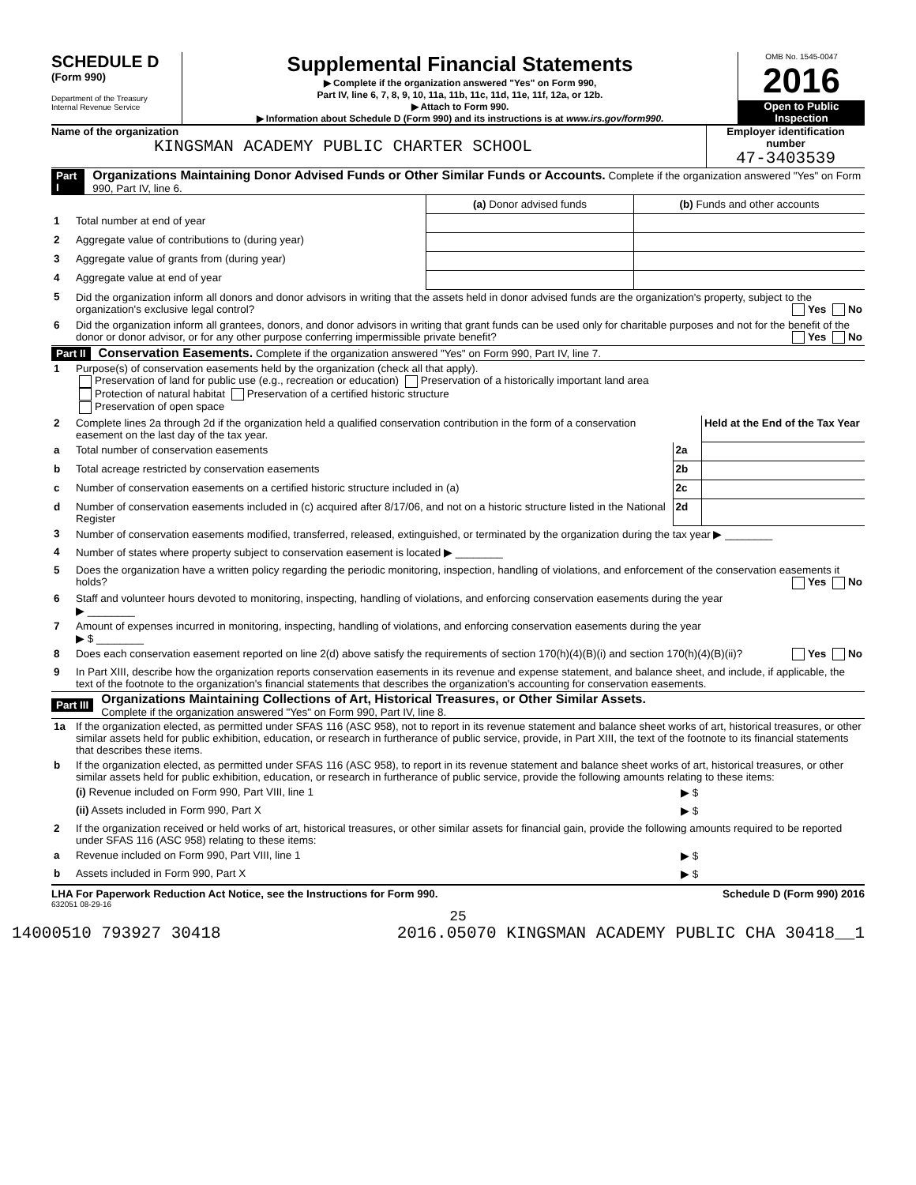SCHEDULE D
(Form 990)
Department of the Treasury
Internal Revenue Service
Supplemental Financial Statements
▶ Complete if the organization answered "Yes" on Form 990,
Part IV, line 6, 7, 8, 9, 10, 11a, 11b, 11c, 11d, 11e, 11f, 12a, or 12b.
▶ Attach to Form 990.
▶ Information about Schedule D (Form 990) and its instructions is at www.irs.gov/form990.
OMB No. 1545-0047
2016
Open to Public
Inspection
Name of the organization
KINGSMAN ACADEMY PUBLIC CHARTER SCHOOL
Employer identification number
47-3403539
Part I Organizations Maintaining Donor Advised Funds or Other Similar Funds or Accounts. Complete if the organization answered "Yes" on Form 990, Part IV, line 6.
| | | (a) Donor advised funds | (b) Funds and other accounts |
| 1 | Total number at end of year | | |
| 2 | Aggregate value of contributions to (during year) | | |
| 3 | Aggregate value of grants from (during year) | | |
| 4 | Aggregate value at end of year | | |
| 5 | Did the organization inform all donors and donor advisors in writing that the assets held in donor advised funds are the organization's property, subject to the organization's exclusive legal control? Yes No | | |
| 6 | Did the organization inform all grantees, donors, and donor advisors in writing that grant funds can be used only for charitable purposes and not for the benefit of the donor or donor advisor, or for any other purpose conferring impermissible private benefit? Yes No | | |
Part II Conservation Easements. Complete if the organization answered "Yes" on Form 990, Part IV, line 7.
| 1 | Purpose(s) of conservation easements held by the organization (check all that apply). Preservation of land for public use (e.g., recreation or education) Preservation of a historically important land area Protection of natural habitat Preservation of a certified historic structure Preservation of open space | | |
| 2 | Complete lines 2a through 2d if the organization held a qualified conservation contribution in the form of a conservation easement on the last day of the tax year. | | Held at the End of the Tax Year |
| a | Total number of conservation easements | 2a | |
| b | Total acreage restricted by conservation easements | 2b | |
| c | Number of conservation easements on a certified historic structure included in (a) | 2c | |
| d | Number of conservation easements included in (c) acquired after 8/17/06, and not on a historic structure listed in the National Register | 2d | |
| 3 | Number of conservation easements modified, transferred, released, extinguished, or terminated by the organization during the tax year ▶ ________ | | |
| 4 | Number of states where property subject to conservation easement is located ▶ ________ | | |
| 5 | Does the organization have a written policy regarding the periodic monitoring, inspection, handling of violations, and enforcement of the conservation easements it holds? Yes No | | |
| 6 | Staff and volunteer hours devoted to monitoring, inspecting, handling of violations, and enforcing conservation easements during the year ▶ ________ | | |
| 7 | Amount of expenses incurred in monitoring, inspecting, handling of violations, and enforcing conservation easements during the year ▶ $ ________ | | |
| 8 | Does each conservation easement reported on line 2(d) above satisfy the requirements of section 170(h)(4)(B)(i) and section 170(h)(4)(B)(ii)? Yes No | | |
| 9 | In Part XIII, describe how the organization reports conservation easements in its revenue and expense statement, and balance sheet, and include, if applicable, the text of the footnote to the organization's financial statements that describes the organization's accounting for conservation easements. | | |
Part III Organizations Maintaining Collections of Art, Historical Treasures, or Other Similar Assets.
Complete if the organization answered "Yes" on Form 990, Part IV, line 8.
| 1a | If the organization elected, as permitted under SFAS 116 (ASC 958), not to report in its revenue statement and balance sheet works of art, historical treasures, or other similar assets held for public exhibition, education, or research in furtherance of public service, provide, in Part XIII, the text of the footnote to its financial statements that describes these items. | |
| b | If the organization elected, as permitted under SFAS 116 (ASC 958), to report in its revenue statement and balance sheet works of art, historical treasures, or other similar assets held for public exhibition, education, or research in furtherance of public service, provide the following amounts relating to these items: | |
| | (i) Revenue included on Form 990, Part VIII, line 1 | ▶ $ |
| | (ii) Assets included in Form 990, Part X | ▶ $ |
| 2 | If the organization received or held works of art, historical treasures, or other similar assets for financial gain, provide the following amounts required to be reported under SFAS 116 (ASC 958) relating to these items: | |
| a | Revenue included on Form 990, Part VIII, line 1 | ▶ $ |
| b | Assets included in Form 990, Part X | ▶ $ |
LHA For Paperwork Reduction Act Notice, see the Instructions for Form 990. Schedule D (Form 990) 2016
632051 08-29-16
25
14000510 793927 30418 2016.05070 KINGSMAN ACADEMY PUBLIC CHA 30418__1